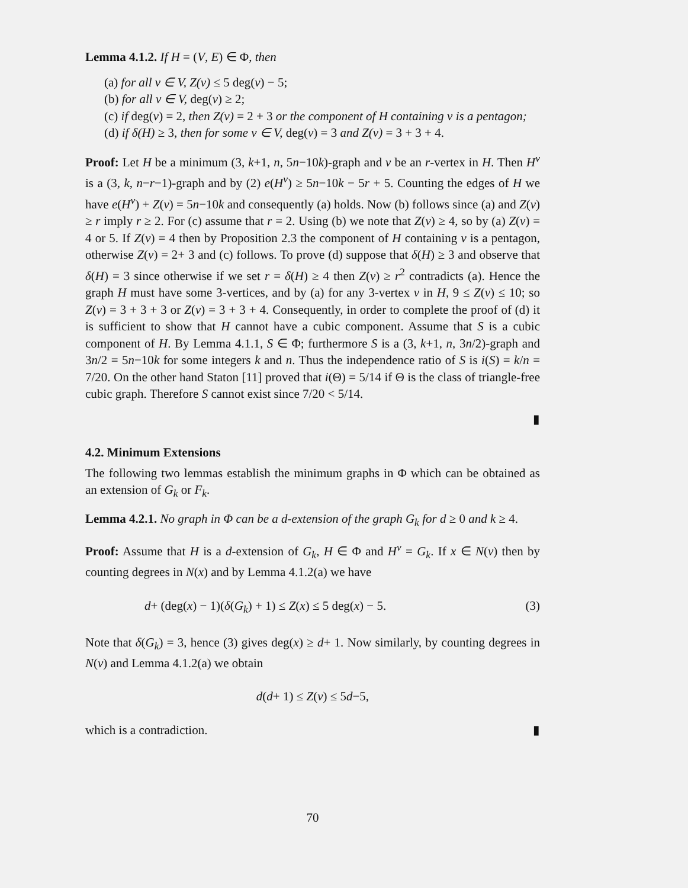Lemma 4.1.2. If H = (V, E) ∈ Φ, then
(a) for all v ∈ V, Z(v) ≤ 5 deg(v) − 5;
(b) for all v ∈ V, deg(v) ≥ 2;
(c) if deg(v) = 2, then Z(v) = 2 + 3 or the component of H containing v is a pentagon;
(d) if δ(H) ≥ 3, then for some v ∈ V, deg(v) = 3 and Z(v) = 3 + 3 + 4.
Proof: Let H be a minimum (3, k+1, n, 5n−10k)-graph and v be an r-vertex in H. Then H<sup>v</sup> is a (3, k, n−r−1)-graph and by (2) e(H<sup>v</sup>) ≥ 5n−10k − 5r + 5. Counting the edges of H we have e(H<sup>v</sup>) + Z(v) = 5n−10k and consequently (a) holds. Now (b) follows since (a) and Z(v) ≥ r imply r ≥ 2. For (c) assume that r = 2. Using (b) we note that Z(v) ≥ 4, so by (a) Z(v) = 4 or 5. If Z(v) = 4 then by Proposition 2.3 the component of H containing v is a pentagon, otherwise Z(v) = 2+ 3 and (c) follows. To prove (d) suppose that δ(H) ≥ 3 and observe that δ(H) = 3 since otherwise if we set r = δ(H) ≥ 4 then Z(v) ≥ r<sup>2</sup> contradicts (a). Hence the graph H must have some 3-vertices, and by (a) for any 3-vertex v in H, 9 ≤ Z(v) ≤ 10; so Z(v) = 3 + 3 + 3 or Z(v) = 3 + 3 + 4. Consequently, in order to complete the proof of (d) it is sufficient to show that H cannot have a cubic component. Assume that S is a cubic component of H. By Lemma 4.1.1, S ∈ Φ; furthermore S is a (3, k+1, n, 3n/2)-graph and 3n/2 = 5n−10k for some integers k and n. Thus the independence ratio of S is i(S) = k/n = 7/20. On the other hand Staton [11] proved that i(Θ) = 5/14 if Θ is the class of triangle-free cubic graph. Therefore S cannot exist since 7/20 < 5/14.
▮
4.2. Minimum Extensions
The following two lemmas establish the minimum graphs in Φ which can be obtained as an extension of G<sub>k</sub> or F<sub>k</sub>.
Lemma 4.2.1. No graph in Φ can be a d-extension of the graph G<sub>k</sub> for d ≥ 0 and k ≥ 4.
Proof: Assume that H is a d-extension of G<sub>k</sub>, H ∈ Φ and H<sup>v</sup> = G<sub>k</sub>. If x ∈ N(v) then by counting degrees in N(x) and by Lemma 4.1.2(a) we have
d+ (deg(x) − 1)(δ(G<sub>k</sub>) + 1) ≤ Z(x) ≤ 5 deg(x) − 5. (3)
Note that δ(G<sub>k</sub>) = 3, hence (3) gives deg(x) ≥ d+ 1. Now similarly, by counting degrees in N(v) and Lemma 4.1.2(a) we obtain
d(d+ 1) ≤ Z(v) ≤ 5d−5,
which is a contradiction. ▮
70